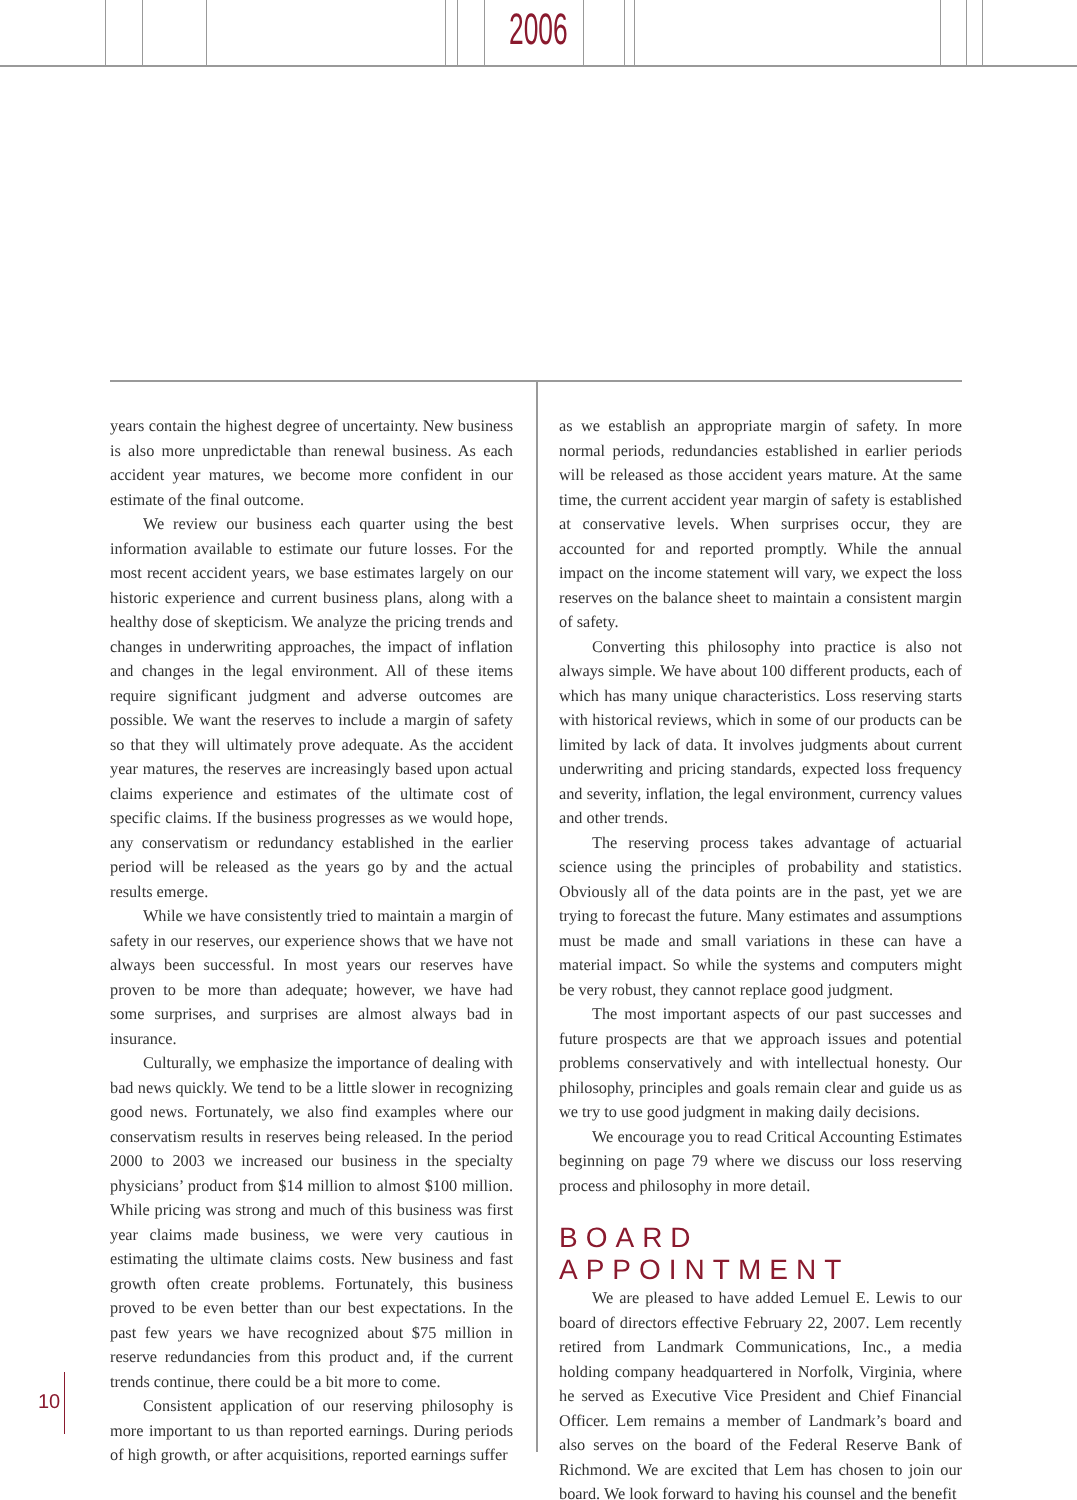2006
years contain the highest degree of uncertainty. New business is also more unpredictable than renewal business. As each accident year matures, we become more confident in our estimate of the final outcome.
We review our business each quarter using the best information available to estimate our future losses. For the most recent accident years, we base estimates largely on our historic experience and current business plans, along with a healthy dose of skepticism. We analyze the pricing trends and changes in underwriting approaches, the impact of inflation and changes in the legal environment. All of these items require significant judgment and adverse outcomes are possible. We want the reserves to include a margin of safety so that they will ultimately prove adequate. As the accident year matures, the reserves are increasingly based upon actual claims experience and estimates of the ultimate cost of specific claims. If the business progresses as we would hope, any conservatism or redundancy established in the earlier period will be released as the years go by and the actual results emerge.
While we have consistently tried to maintain a margin of safety in our reserves, our experience shows that we have not always been successful. In most years our reserves have proven to be more than adequate; however, we have had some surprises, and surprises are almost always bad in insurance.
Culturally, we emphasize the importance of dealing with bad news quickly. We tend to be a little slower in recognizing good news. Fortunately, we also find examples where our conservatism results in reserves being released. In the period 2000 to 2003 we increased our business in the specialty physicians’ product from $14 million to almost $100 million. While pricing was strong and much of this business was first year claims made business, we were very cautious in estimating the ultimate claims costs. New business and fast growth often create problems. Fortunately, this business proved to be even better than our best expectations. In the past few years we have recognized about $75 million in reserve redundancies from this product and, if the current trends continue, there could be a bit more to come.
Consistent application of our reserving philosophy is more important to us than reported earnings. During periods of high growth, or after acquisitions, reported earnings suffer
as we establish an appropriate margin of safety. In more normal periods, redundancies established in earlier periods will be released as those accident years mature. At the same time, the current accident year margin of safety is established at conservative levels. When surprises occur, they are accounted for and reported promptly. While the annual impact on the income statement will vary, we expect the loss reserves on the balance sheet to maintain a consistent margin of safety.
Converting this philosophy into practice is also not always simple. We have about 100 different products, each of which has many unique characteristics. Loss reserving starts with historical reviews, which in some of our products can be limited by lack of data. It involves judgments about current underwriting and pricing standards, expected loss frequency and severity, inflation, the legal environment, currency values and other trends.
The reserving process takes advantage of actuarial science using the principles of probability and statistics. Obviously all of the data points are in the past, yet we are trying to forecast the future. Many estimates and assumptions must be made and small variations in these can have a material impact. So while the systems and computers might be very robust, they cannot replace good judgment.
The most important aspects of our past successes and future prospects are that we approach issues and potential problems conservatively and with intellectual honesty. Our philosophy, principles and goals remain clear and guide us as we try to use good judgment in making daily decisions.
We encourage you to read Critical Accounting Estimates beginning on page 79 where we discuss our loss reserving process and philosophy in more detail.
BOARD APPOINTMENT
We are pleased to have added Lemuel E. Lewis to our board of directors effective February 22, 2007. Lem recently retired from Landmark Communications, Inc., a media holding company headquartered in Norfolk, Virginia, where he served as Executive Vice President and Chief Financial Officer. Lem remains a member of Landmark’s board and also serves on the board of the Federal Reserve Bank of Richmond. We are excited that Lem has chosen to join our board. We look forward to having his counsel and the benefit
10